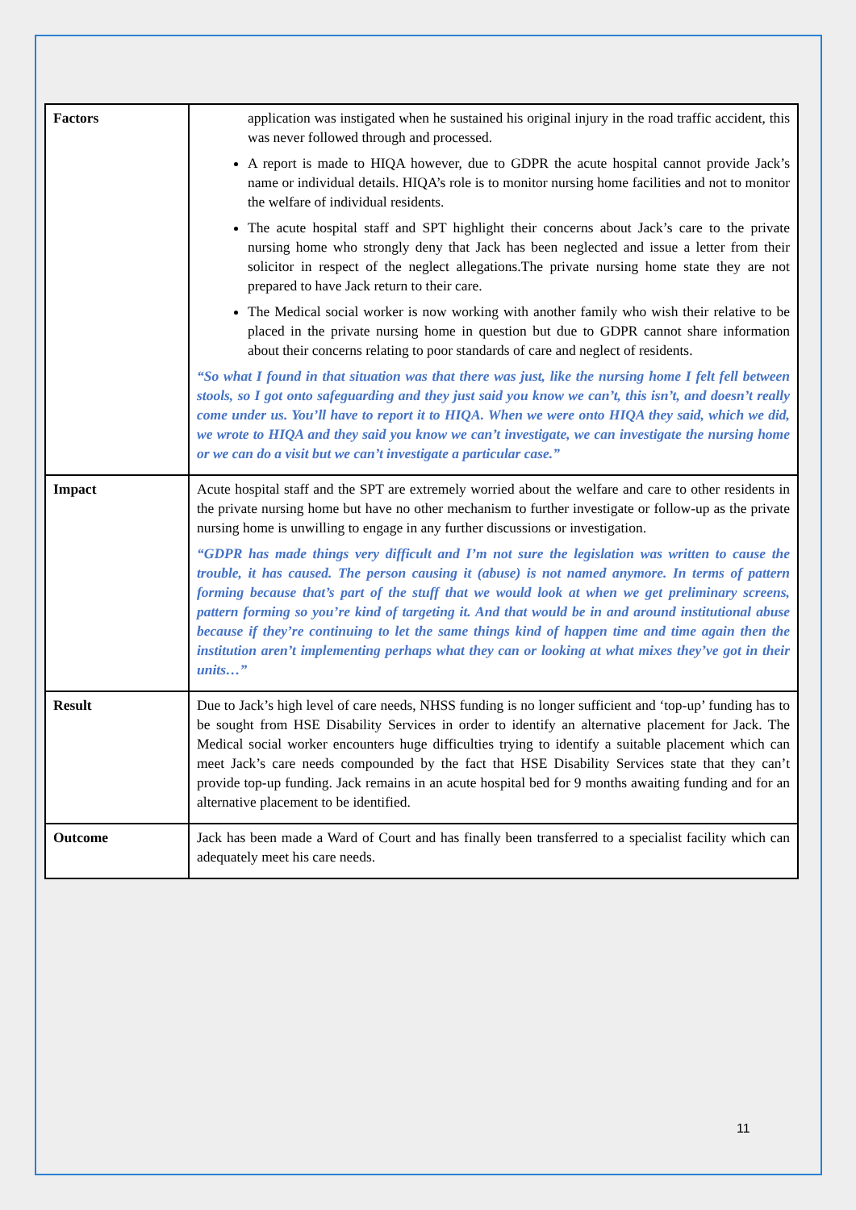| Factors | application was instigated when he sustained his original injury in the road traffic accident, this was never followed through and processed. A report is made to HIQA however, due to GDPR the acute hospital cannot provide Jack’s name or individual details. HIQA’s role is to monitor nursing home facilities and not to monitor the welfare of individual residents. The acute hospital staff and SPT highlight their concerns about Jack’s care to the private nursing home who strongly deny that Jack has been neglected and issue a letter from their solicitor in respect of the neglect allegations.The private nursing home state they are not prepared to have Jack return to their care. The Medical social worker is now working with another family who wish their relative to be placed in the private nursing home in question but due to GDPR cannot share information about their concerns relating to poor standards of care and neglect of residents. “So what I found in that situation was that there was just, like the nursing home I felt fell between stools, so I got onto safeguarding and they just said you know we can’t, this isn’t, and doesn’t really come under us. You’ll have to report it to HIQA. When we were onto HIQA they said, which we did, we wrote to HIQA and they said you know we can’t investigate, we can investigate the nursing home or we can do a visit but we can’t investigate a particular case.” |
| Impact | Acute hospital staff and the SPT are extremely worried about the welfare and care to other residents in the private nursing home but have no other mechanism to further investigate or follow-up as the private nursing home is unwilling to engage in any further discussions or investigation. “GDPR has made things very difficult and I’m not sure the legislation was written to cause the trouble, it has caused. The person causing it (abuse) is not named anymore. In terms of pattern forming because that’s part of the stuff that we would look at when we get preliminary screens, pattern forming so you’re kind of targeting it. And that would be in and around institutional abuse because if they’re continuing to let the same things kind of happen time and time again then the institution aren’t implementing perhaps what they can or looking at what mixes they’ve got in their units…” |
| Result | Due to Jack’s high level of care needs, NHSS funding is no longer sufficient and ‘top-up’ funding has to be sought from HSE Disability Services in order to identify an alternative placement for Jack. The Medical social worker encounters huge difficulties trying to identify a suitable placement which can meet Jack’s care needs compounded by the fact that HSE Disability Services state that they can’t provide top-up funding. Jack remains in an acute hospital bed for 9 months awaiting funding and for an alternative placement to be identified. |
| Outcome | Jack has been made a Ward of Court and has finally been transferred to a specialist facility which can adequately meet his care needs. |
11